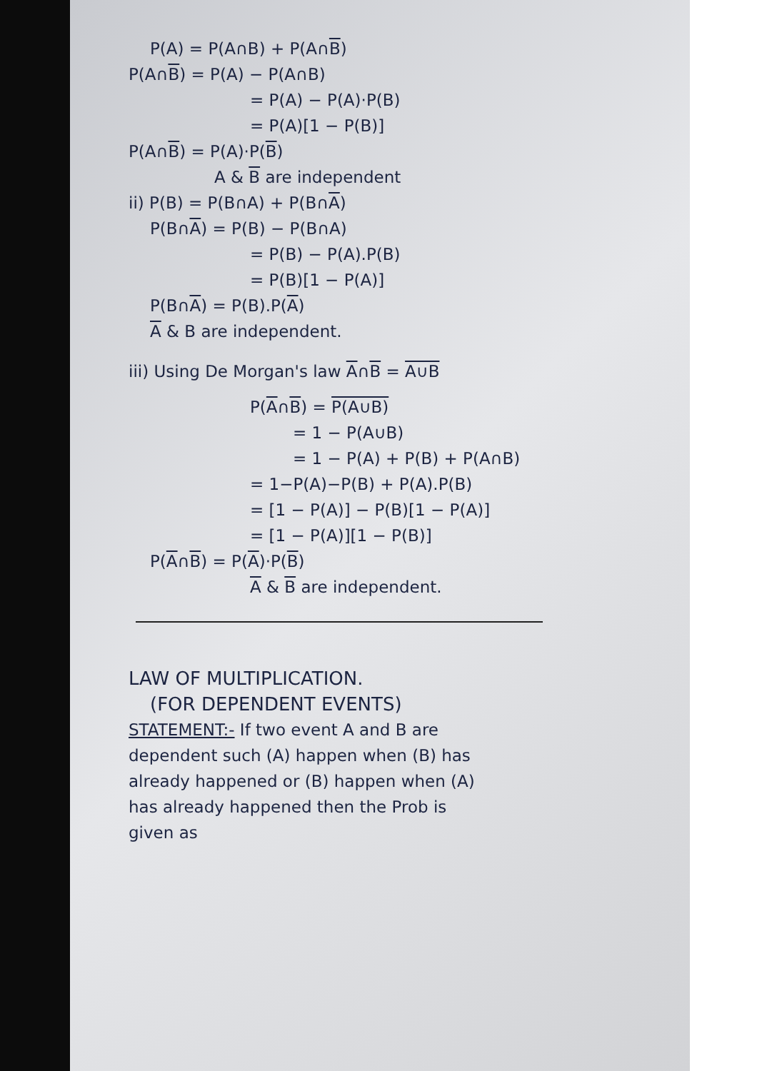P(A) = P(A∩B) + P(A∩B)
P(A∩B) = P(A) − P(A∩B)
= P(A) − P(A)·P(B)
= P(A)[1 − P(B)]
P(A∩B) = P(A)·P(B)
A & B are independent
ii) P(B) = P(B∩A) + P(B∩A)
P(B∩A) = P(B) − P(B∩A)
= P(B) − P(A).P(B)
= P(B)[1 − P(A)]
P(B∩A) = P(B).P(A)
A & B are independent.
iii) Using De Morgan's law A∩B = A∪B
P(A∩B) = P(A∪B)
= 1 − P(A∪B)
= 1 − P(A) + P(B) + P(A∩B)
= 1−P(A)−P(B) + P(A).P(B)
= [1 − P(A)] − P(B)[1 − P(A)]
= [1 − P(A)][1 − P(B)]
P(A∩B) = P(A)·P(B)
A & B are independent.
LAW OF MULTIPLICATION.
(FOR DEPENDENT EVENTS)
STATEMENT:- If two event A and B are
dependent such (A) happen when (B) has
already happened or (B) happen when (A)
has already happened then the Prob is
given as